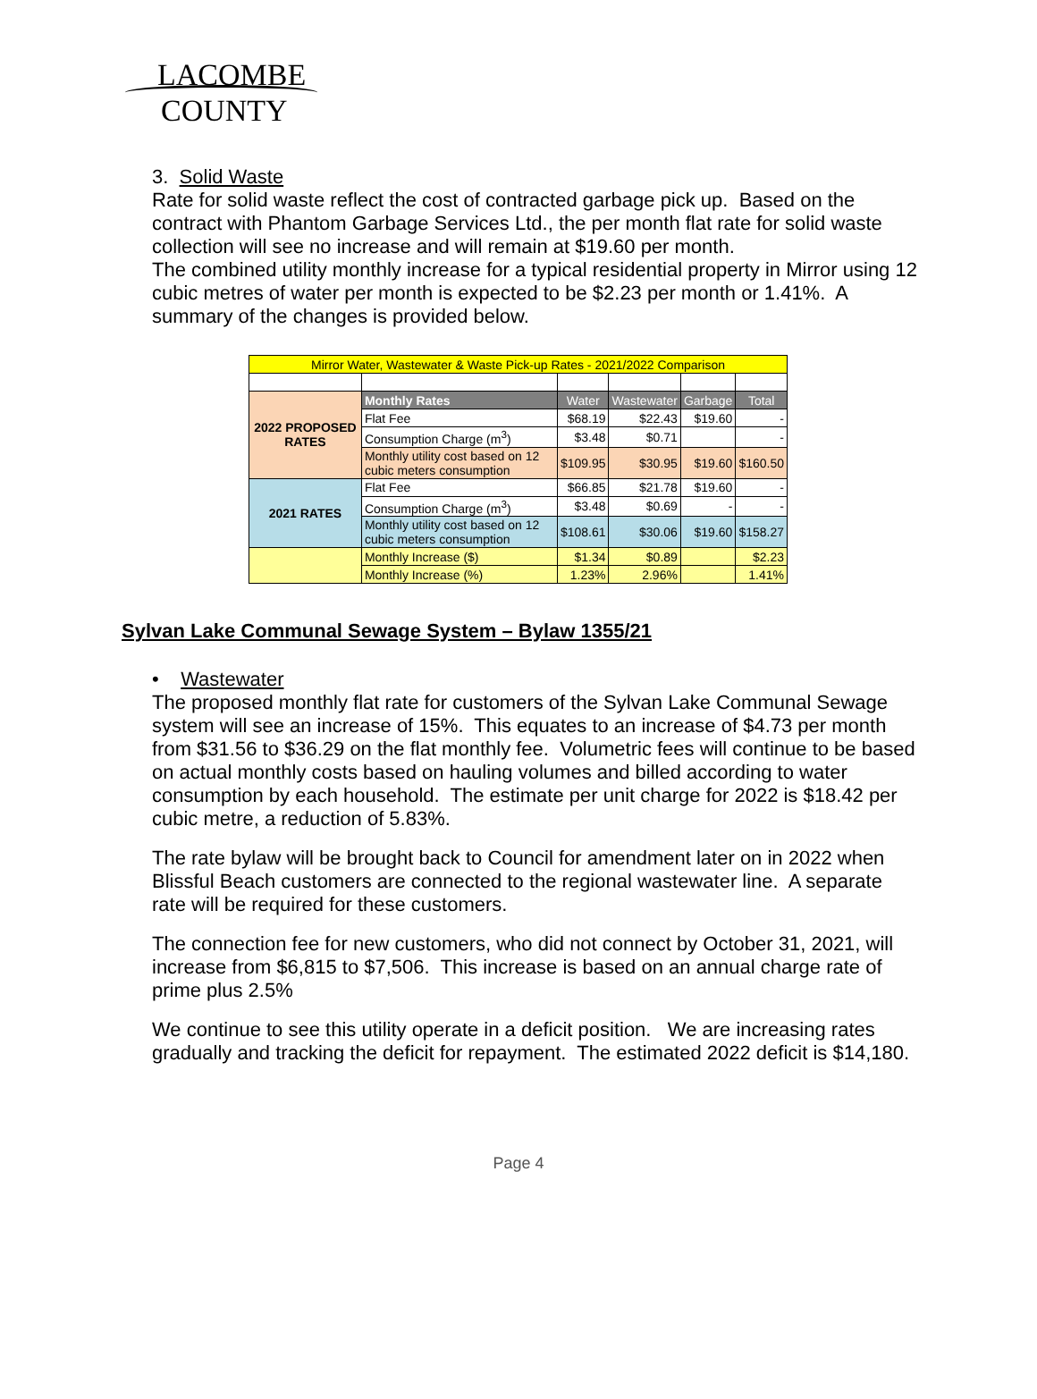LACOMBE
COUNTY
3. Solid Waste
Rate for solid waste reflect the cost of contracted garbage pick up. Based on the contract with Phantom Garbage Services Ltd., the per month flat rate for solid waste collection will see no increase and will remain at $19.60 per month.
The combined utility monthly increase for a typical residential property in Mirror using 12 cubic metres of water per month is expected to be $2.23 per month or 1.41%. A summary of the changes is provided below.
| Mirror Water, Wastewater & Waste Pick-up Rates - 2021/2022 Comparison | | | | | |
| 2022 PROPOSED RATES | Monthly Rates | Water | Wastewater | Garbage | Total |
| | Flat Fee | $68.19 | $22.43 | $19.60 | - |
| | Consumption Charge (m<sup>3</sup>) | $3.48 | $0.71 | | - |
| | Monthly utility cost based on 12 cubic meters consumption | $109.95 | $30.95 | $19.60 | $160.50 |
| 2021 RATES | Flat Fee | $66.85 | $21.78 | $19.60 | - |
| | Consumption Charge (m<sup>3</sup>) | $3.48 | $0.69 | - | - |
| | Monthly utility cost based on 12 cubic meters consumption | $108.61 | $30.06 | $19.60 | $158.27 |
| | Monthly Increase ($) | $1.34 | $0.89 | | $2.23 |
| | Monthly Increase (%) | 1.23% | 2.96% | | 1.41% |
Sylvan Lake Communal Sewage System – Bylaw 1355/21
• Wastewater
The proposed monthly flat rate for customers of the Sylvan Lake Communal Sewage system will see an increase of 15%. This equates to an increase of $4.73 per month from $31.56 to $36.29 on the flat monthly fee. Volumetric fees will continue to be based on actual monthly costs based on hauling volumes and billed according to water consumption by each household. The estimate per unit charge for 2022 is $18.42 per cubic metre, a reduction of 5.83%.
The rate bylaw will be brought back to Council for amendment later on in 2022 when Blissful Beach customers are connected to the regional wastewater line. A separate rate will be required for these customers.
The connection fee for new customers, who did not connect by October 31, 2021, will increase from $6,815 to $7,506. This increase is based on an annual charge rate of prime plus 2.5%
We continue to see this utility operate in a deficit position. We are increasing rates gradually and tracking the deficit for repayment. The estimated 2022 deficit is $14,180.
Page 4